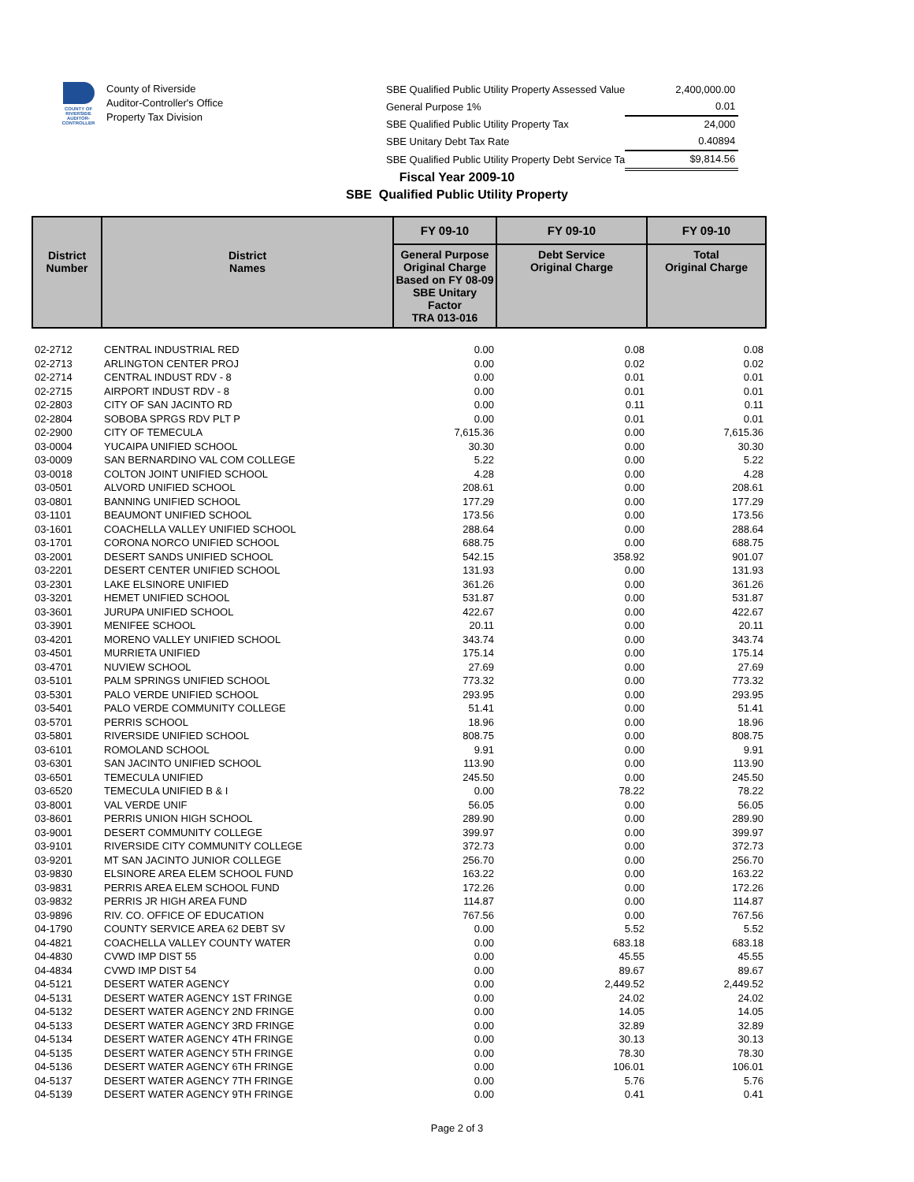COUNTY OF RIVERSIDE AUDITOR-CONTROLLER
County of Riverside
Auditor-Controller's Office
Property Tax Division
| SBE Qualified Public Utility Property Assessed Value | 2,400,000.00 |
| General Purpose 1% | 0.01 |
| SBE Qualified Public Utility Property Tax | 24,000 |
| SBE Unitary Debt Tax Rate | 0.40894 |
| SBE Qualified Public Utility Property Debt Service Ta | $9,814.56 |
Fiscal Year 2009-10
SBE Qualified Public Utility Property
| District Number | District Names | FY 09-10 | FY 09-10 | FY 09-10 |
| --- | --- | --- | --- | --- |
| | | General Purpose Original Charge Based on FY 08-09 SBE Unitary Factor TRA 013-016 | Debt Service Original Charge | Total Original Charge |
| 02-2712 | CENTRAL INDUSTRIAL RED | 0.00 | 0.08 | 0.08 |
| 02-2713 | ARLINGTON CENTER PROJ | 0.00 | 0.02 | 0.02 |
| 02-2714 | CENTRAL INDUST RDV - 8 | 0.00 | 0.01 | 0.01 |
| 02-2715 | AIRPORT INDUST RDV - 8 | 0.00 | 0.01 | 0.01 |
| 02-2803 | CITY OF SAN JACINTO RD | 0.00 | 0.11 | 0.11 |
| 02-2804 | SOBOBA SPRGS RDV PLT P | 0.00 | 0.01 | 0.01 |
| 02-2900 | CITY OF TEMECULA | 7,615.36 | 0.00 | 7,615.36 |
| 03-0004 | YUCAIPA UNIFIED SCHOOL | 30.30 | 0.00 | 30.30 |
| 03-0009 | SAN BERNARDINO VAL COM COLLEGE | 5.22 | 0.00 | 5.22 |
| 03-0018 | COLTON JOINT UNIFIED SCHOOL | 4.28 | 0.00 | 4.28 |
| 03-0501 | ALVORD UNIFIED SCHOOL | 208.61 | 0.00 | 208.61 |
| 03-0801 | BANNING UNIFIED SCHOOL | 177.29 | 0.00 | 177.29 |
| 03-1101 | BEAUMONT UNIFIED SCHOOL | 173.56 | 0.00 | 173.56 |
| 03-1601 | COACHELLA VALLEY UNIFIED SCHOOL | 288.64 | 0.00 | 288.64 |
| 03-1701 | CORONA NORCO UNIFIED SCHOOL | 688.75 | 0.00 | 688.75 |
| 03-2001 | DESERT SANDS UNIFIED SCHOOL | 542.15 | 358.92 | 901.07 |
| 03-2201 | DESERT CENTER UNIFIED SCHOOL | 131.93 | 0.00 | 131.93 |
| 03-2301 | LAKE ELSINORE UNIFIED | 361.26 | 0.00 | 361.26 |
| 03-3201 | HEMET UNIFIED SCHOOL | 531.87 | 0.00 | 531.87 |
| 03-3601 | JURUPA UNIFIED SCHOOL | 422.67 | 0.00 | 422.67 |
| 03-3901 | MENIFEE SCHOOL | 20.11 | 0.00 | 20.11 |
| 03-4201 | MORENO VALLEY UNIFIED SCHOOL | 343.74 | 0.00 | 343.74 |
| 03-4501 | MURRIETA UNIFIED | 175.14 | 0.00 | 175.14 |
| 03-4701 | NUVIEW SCHOOL | 27.69 | 0.00 | 27.69 |
| 03-5101 | PALM SPRINGS UNIFIED SCHOOL | 773.32 | 0.00 | 773.32 |
| 03-5301 | PALO VERDE UNIFIED SCHOOL | 293.95 | 0.00 | 293.95 |
| 03-5401 | PALO VERDE COMMUNITY COLLEGE | 51.41 | 0.00 | 51.41 |
| 03-5701 | PERRIS SCHOOL | 18.96 | 0.00 | 18.96 |
| 03-5801 | RIVERSIDE UNIFIED SCHOOL | 808.75 | 0.00 | 808.75 |
| 03-6101 | ROMOLAND SCHOOL | 9.91 | 0.00 | 9.91 |
| 03-6301 | SAN JACINTO UNIFIED SCHOOL | 113.90 | 0.00 | 113.90 |
| 03-6501 | TEMECULA UNIFIED | 245.50 | 0.00 | 245.50 |
| 03-6520 | TEMECULA UNIFIED B & I | 0.00 | 78.22 | 78.22 |
| 03-8001 | VAL VERDE UNIF | 56.05 | 0.00 | 56.05 |
| 03-8601 | PERRIS UNION HIGH SCHOOL | 289.90 | 0.00 | 289.90 |
| 03-9001 | DESERT COMMUNITY COLLEGE | 399.97 | 0.00 | 399.97 |
| 03-9101 | RIVERSIDE CITY COMMUNITY COLLEGE | 372.73 | 0.00 | 372.73 |
| 03-9201 | MT SAN JACINTO JUNIOR COLLEGE | 256.70 | 0.00 | 256.70 |
| 03-9830 | ELSINORE AREA ELEM SCHOOL FUND | 163.22 | 0.00 | 163.22 |
| 03-9831 | PERRIS AREA ELEM SCHOOL FUND | 172.26 | 0.00 | 172.26 |
| 03-9832 | PERRIS JR HIGH AREA FUND | 114.87 | 0.00 | 114.87 |
| 03-9896 | RIV. CO. OFFICE OF EDUCATION | 767.56 | 0.00 | 767.56 |
| 04-1790 | COUNTY SERVICE AREA 62 DEBT SV | 0.00 | 5.52 | 5.52 |
| 04-4821 | COACHELLA VALLEY COUNTY WATER | 0.00 | 683.18 | 683.18 |
| 04-4830 | CVWD IMP DIST 55 | 0.00 | 45.55 | 45.55 |
| 04-4834 | CVWD IMP DIST 54 | 0.00 | 89.67 | 89.67 |
| 04-5121 | DESERT WATER AGENCY | 0.00 | 2,449.52 | 2,449.52 |
| 04-5131 | DESERT WATER AGENCY 1ST FRINGE | 0.00 | 24.02 | 24.02 |
| 04-5132 | DESERT WATER AGENCY 2ND FRINGE | 0.00 | 14.05 | 14.05 |
| 04-5133 | DESERT WATER AGENCY 3RD FRINGE | 0.00 | 32.89 | 32.89 |
| 04-5134 | DESERT WATER AGENCY 4TH FRINGE | 0.00 | 30.13 | 30.13 |
| 04-5135 | DESERT WATER AGENCY 5TH FRINGE | 0.00 | 78.30 | 78.30 |
| 04-5136 | DESERT WATER AGENCY 6TH FRINGE | 0.00 | 106.01 | 106.01 |
| 04-5137 | DESERT WATER AGENCY 7TH FRINGE | 0.00 | 5.76 | 5.76 |
| 04-5139 | DESERT WATER AGENCY 9TH FRINGE | 0.00 | 0.41 | 0.41 |
Page 2 of 3